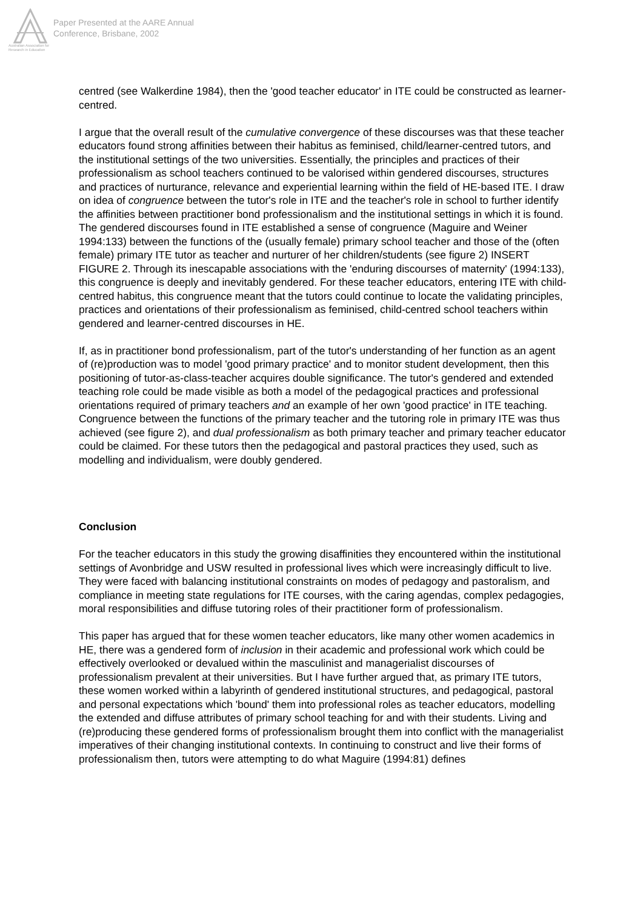Australian Association for Research in Education
Paper Presented at the AARE Annual
Conference, Brisbane, 2002
centred (see Walkerdine 1984), then the 'good teacher educator' in ITE could be constructed as learner-centred.
I argue that the overall result of the cumulative convergence of these discourses was that these teacher educators found strong affinities between their habitus as feminised, child/learner-centred tutors, and the institutional settings of the two universities. Essentially, the principles and practices of their professionalism as school teachers continued to be valorised within gendered discourses, structures and practices of nurturance, relevance and experiential learning within the field of HE-based ITE. I draw on idea of congruence between the tutor's role in ITE and the teacher's role in school to further identify the affinities between practitioner bond professionalism and the institutional settings in which it is found. The gendered discourses found in ITE established a sense of congruence (Maguire and Weiner 1994:133) between the functions of the (usually female) primary school teacher and those of the (often female) primary ITE tutor as teacher and nurturer of her children/students (see figure 2) INSERT FIGURE 2. Through its inescapable associations with the 'enduring discourses of maternity' (1994:133), this congruence is deeply and inevitably gendered. For these teacher educators, entering ITE with child-centred habitus, this congruence meant that the tutors could continue to locate the validating principles, practices and orientations of their professionalism as feminised, child-centred school teachers within gendered and learner-centred discourses in HE.
If, as in practitioner bond professionalism, part of the tutor's understanding of her function as an agent of (re)production was to model 'good primary practice' and to monitor student development, then this positioning of tutor-as-class-teacher acquires double significance. The tutor's gendered and extended teaching role could be made visible as both a model of the pedagogical practices and professional orientations required of primary teachers and an example of her own 'good practice' in ITE teaching. Congruence between the functions of the primary teacher and the tutoring role in primary ITE was thus achieved (see figure 2), and dual professionalism as both primary teacher and primary teacher educator could be claimed. For these tutors then the pedagogical and pastoral practices they used, such as modelling and individualism, were doubly gendered.
Conclusion
For the teacher educators in this study the growing disaffinities they encountered within the institutional settings of Avonbridge and USW resulted in professional lives which were increasingly difficult to live. They were faced with balancing institutional constraints on modes of pedagogy and pastoralism, and compliance in meeting state regulations for ITE courses, with the caring agendas, complex pedagogies, moral responsibilities and diffuse tutoring roles of their practitioner form of professionalism.
This paper has argued that for these women teacher educators, like many other women academics in HE, there was a gendered form of inclusion in their academic and professional work which could be effectively overlooked or devalued within the masculinist and managerialist discourses of professionalism prevalent at their universities. But I have further argued that, as primary ITE tutors, these women worked within a labyrinth of gendered institutional structures, and pedagogical, pastoral and personal expectations which 'bound' them into professional roles as teacher educators, modelling the extended and diffuse attributes of primary school teaching for and with their students. Living and (re)producing these gendered forms of professionalism brought them into conflict with the managerialist imperatives of their changing institutional contexts. In continuing to construct and live their forms of professionalism then, tutors were attempting to do what Maguire (1994:81) defines